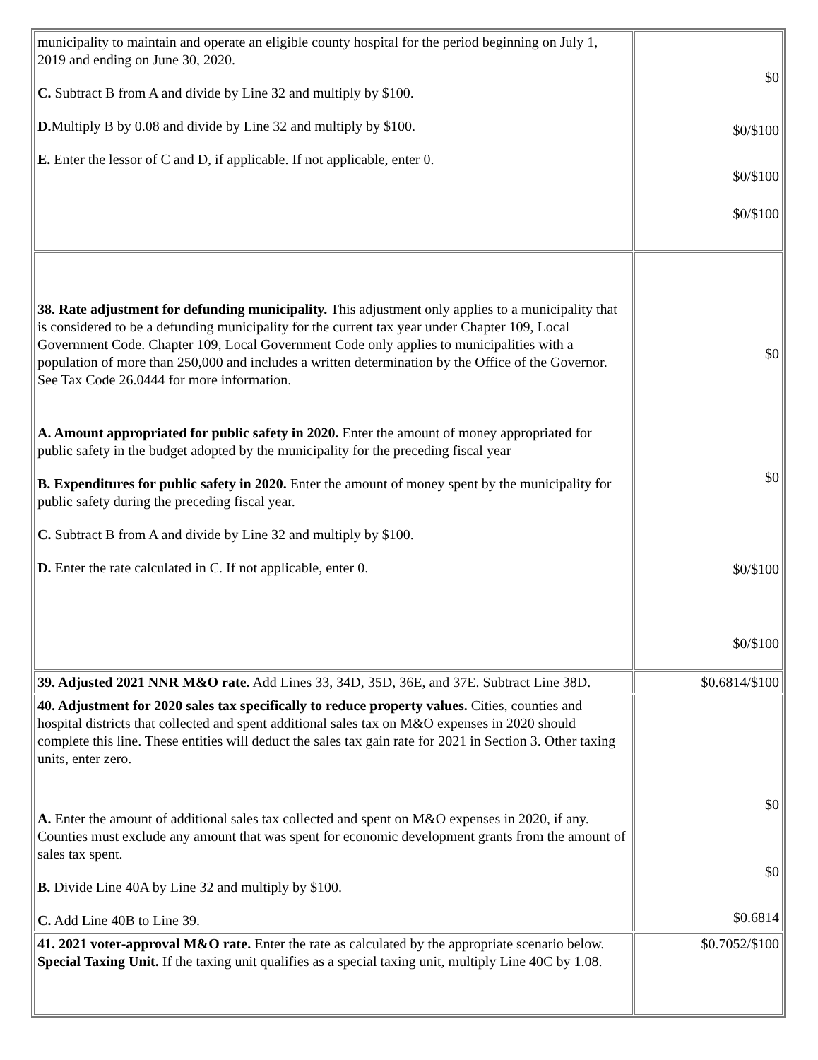| municipality to maintain and operate an eligible county hospital for the period beginning on July 1, 2019 and ending on June 30, 2020. C. Subtract B from A and divide by Line 32 and multiply by $100. D. Multiply B by 0.08 and divide by Line 32 and multiply by $100. E. Enter the lessor of C and D, if applicable. If not applicable, enter 0. | $0 $0/$100 $0/$100 $0/$100 |
| 38. Rate adjustment for defunding municipality. This adjustment only applies to a municipality that is considered to be a defunding municipality for the current tax year under Chapter 109, Local Government Code. Chapter 109, Local Government Code only applies to municipalities with a population of more than 250,000 and includes a written determination by the Office of the Governor. See Tax Code 26.0444 for more information. A. Amount appropriated for public safety in 2020. Enter the amount of money appropriated for public safety in the budget adopted by the municipality for the preceding fiscal year B. Expenditures for public safety in 2020. Enter the amount of money spent by the municipality for public safety during the preceding fiscal year. C. Subtract B from A and divide by Line 32 and multiply by $100. D. Enter the rate calculated in C. If not applicable, enter 0. | $0 $0 $0/$100 $0/$100 |
| 39. Adjusted 2021 NNR M&O rate. Add Lines 33, 34D, 35D, 36E, and 37E. Subtract Line 38D. | $0.6814/$100 |
| 40. Adjustment for 2020 sales tax specifically to reduce property values. Cities, counties and hospital districts that collected and spent additional sales tax on M&O expenses in 2020 should complete this line. These entities will deduct the sales tax gain rate for 2021 in Section 3. Other taxing units, enter zero. A. Enter the amount of additional sales tax collected and spent on M&O expenses in 2020, if any. Counties must exclude any amount that was spent for economic development grants from the amount of sales tax spent. B. Divide Line 40A by Line 32 and multiply by $100. C. Add Line 40B to Line 39. | $0 $0 $0.6814 |
| 41. 2021 voter-approval M&O rate. Enter the rate as calculated by the appropriate scenario below. Special Taxing Unit. If the taxing unit qualifies as a special taxing unit, multiply Line 40C by 1.08. | $0.7052/$100 |